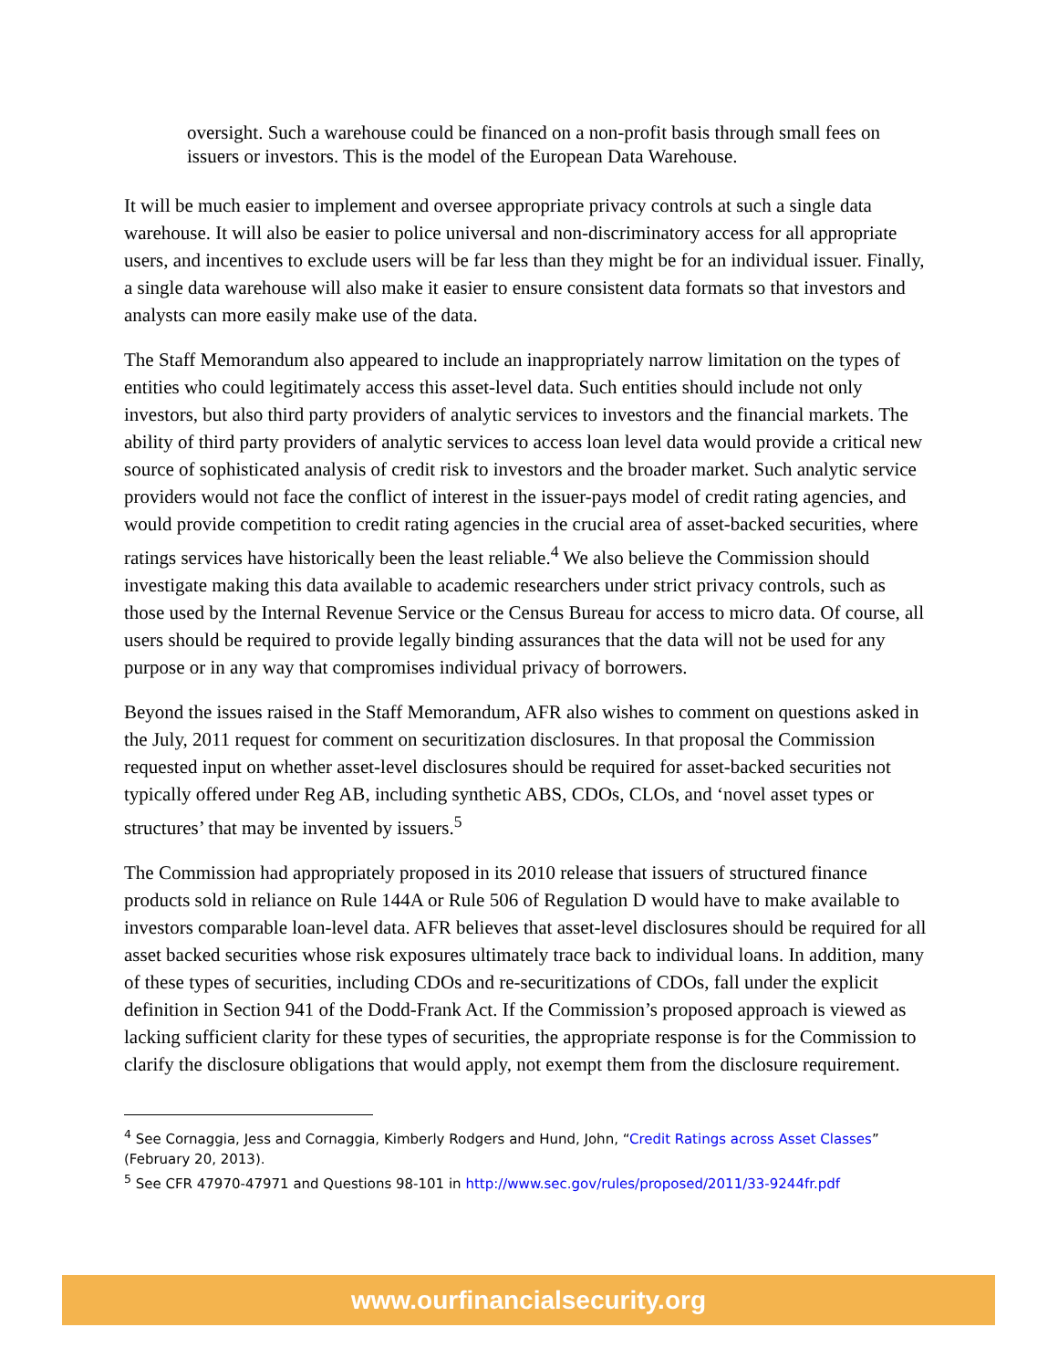oversight. Such a warehouse could be financed on a non-profit basis through small fees on issuers or investors. This is the model of the European Data Warehouse.
It will be much easier to implement and oversee appropriate privacy controls at such a single data warehouse. It will also be easier to police universal and non-discriminatory access for all appropriate users, and incentives to exclude users will be far less than they might be for an individual issuer. Finally, a single data warehouse will also make it easier to ensure consistent data formats so that investors and analysts can more easily make use of the data.
The Staff Memorandum also appeared to include an inappropriately narrow limitation on the types of entities who could legitimately access this asset-level data. Such entities should include not only investors, but also third party providers of analytic services to investors and the financial markets. The ability of third party providers of analytic services to access loan level data would provide a critical new source of sophisticated analysis of credit risk to investors and the broader market. Such analytic service providers would not face the conflict of interest in the issuer-pays model of credit rating agencies, and would provide competition to credit rating agencies in the crucial area of asset-backed securities, where ratings services have historically been the least reliable.<sup>4</sup> We also believe the Commission should investigate making this data available to academic researchers under strict privacy controls, such as those used by the Internal Revenue Service or the Census Bureau for access to micro data. Of course, all users should be required to provide legally binding assurances that the data will not be used for any purpose or in any way that compromises individual privacy of borrowers.
Beyond the issues raised in the Staff Memorandum, AFR also wishes to comment on questions asked in the July, 2011 request for comment on securitization disclosures. In that proposal the Commission requested input on whether asset-level disclosures should be required for asset-backed securities not typically offered under Reg AB, including synthetic ABS, CDOs, CLOs, and ‘novel asset types or structures’ that may be invented by issuers.<sup>5</sup>
The Commission had appropriately proposed in its 2010 release that issuers of structured finance products sold in reliance on Rule 144A or Rule 506 of Regulation D would have to make available to investors comparable loan-level data. AFR believes that asset-level disclosures should be required for all asset backed securities whose risk exposures ultimately trace back to individual loans. In addition, many of these types of securities, including CDOs and re-securitizations of CDOs, fall under the explicit definition in Section 941 of the Dodd-Frank Act. If the Commission’s proposed approach is viewed as lacking sufficient clarity for these types of securities, the appropriate response is for the Commission to clarify the disclosure obligations that would apply, not exempt them from the disclosure requirement.
<sup>4</sup> See Cornaggia, Jess and Cornaggia, Kimberly Rodgers and Hund, John, “Credit Ratings across Asset Classes” (February 20, 2013).
<sup>5</sup> See CFR 47970-47971 and Questions 98-101 in http://www.sec.gov/rules/proposed/2011/33-9244fr.pdf
www.ourfinancialsecurity.org